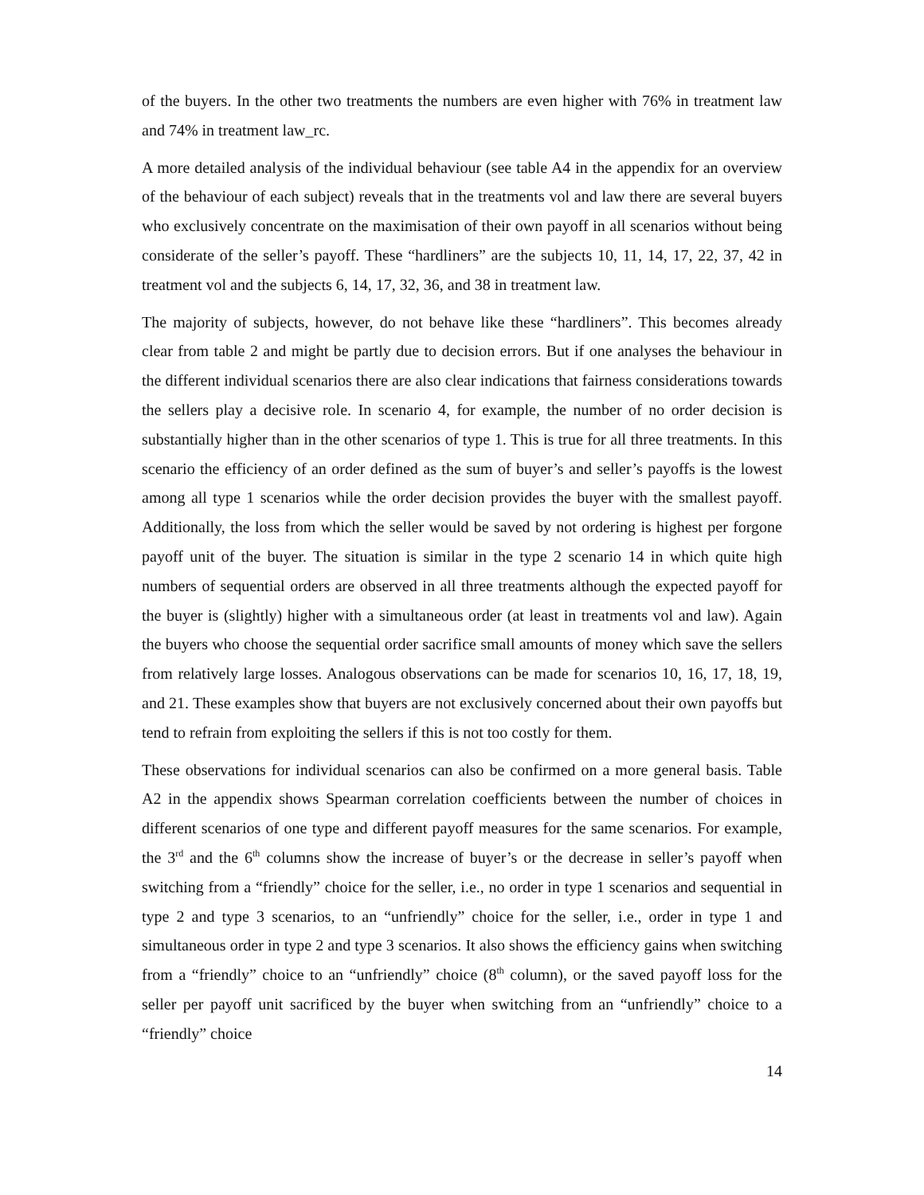of the buyers. In the other two treatments the numbers are even higher with 76% in treatment law and 74% in treatment law_rc.
A more detailed analysis of the individual behaviour (see table A4 in the appendix for an overview of the behaviour of each subject) reveals that in the treatments vol and law there are several buyers who exclusively concentrate on the maximisation of their own payoff in all scenarios without being considerate of the seller’s payoff. These “hardliners” are the subjects 10, 11, 14, 17, 22, 37, 42 in treatment vol and the subjects 6, 14, 17, 32, 36, and 38 in treatment law.
The majority of subjects, however, do not behave like these “hardliners”. This becomes already clear from table 2 and might be partly due to decision errors. But if one analyses the behaviour in the different individual scenarios there are also clear indications that fairness considerations towards the sellers play a decisive role. In scenario 4, for example, the number of no order decision is substantially higher than in the other scenarios of type 1. This is true for all three treatments. In this scenario the efficiency of an order defined as the sum of buyer’s and seller’s payoffs is the lowest among all type 1 scenarios while the order decision provides the buyer with the smallest payoff. Additionally, the loss from which the seller would be saved by not ordering is highest per forgone payoff unit of the buyer. The situation is similar in the type 2 scenario 14 in which quite high numbers of sequential orders are observed in all three treatments although the expected payoff for the buyer is (slightly) higher with a simultaneous order (at least in treatments vol and law). Again the buyers who choose the sequential order sacrifice small amounts of money which save the sellers from relatively large losses. Analogous observations can be made for scenarios 10, 16, 17, 18, 19, and 21. These examples show that buyers are not exclusively concerned about their own payoffs but tend to refrain from exploiting the sellers if this is not too costly for them.
These observations for individual scenarios can also be confirmed on a more general basis. Table A2 in the appendix shows Spearman correlation coefficients between the number of choices in different scenarios of one type and different payoff measures for the same scenarios. For example, the 3<sup>rd</sup> and the 6<sup>th</sup> columns show the increase of buyer’s or the decrease in seller’s payoff when switching from a “friendly” choice for the seller, i.e., no order in type 1 scenarios and sequential in type 2 and type 3 scenarios, to an “unfriendly” choice for the seller, i.e., order in type 1 and simultaneous order in type 2 and type 3 scenarios. It also shows the efficiency gains when switching from a “friendly” choice to an “unfriendly” choice (8<sup>th</sup> column), or the saved payoff loss for the seller per payoff unit sacrificed by the buyer when switching from an “unfriendly” choice to a “friendly” choice
14